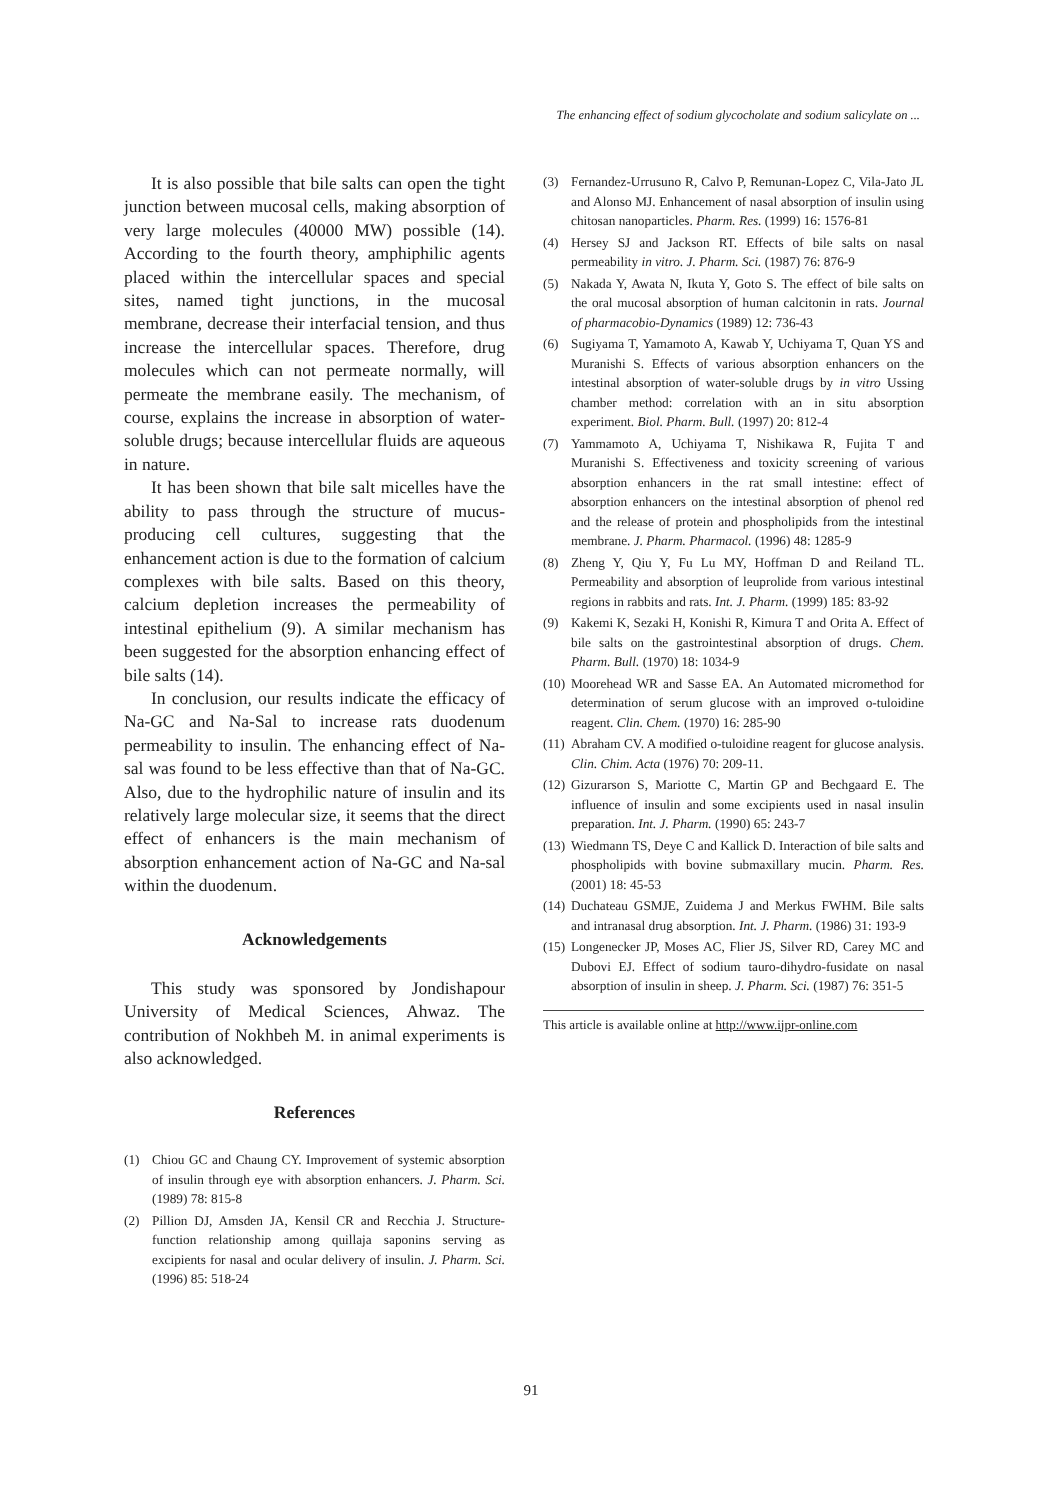The enhancing effect of sodium glycocholate and sodium salicylate on ...
It is also possible that bile salts can open the tight junction between mucosal cells, making absorption of very large molecules (40000 MW) possible (14). According to the fourth theory, amphiphilic agents placed within the intercellular spaces and special sites, named tight junctions, in the mucosal membrane, decrease their interfacial tension, and thus increase the intercellular spaces. Therefore, drug molecules which can not permeate normally, will permeate the membrane easily. The mechanism, of course, explains the increase in absorption of water-soluble drugs; because intercellular fluids are aqueous in nature.
It has been shown that bile salt micelles have the ability to pass through the structure of mucus-producing cell cultures, suggesting that the enhancement action is due to the formation of calcium complexes with bile salts. Based on this theory, calcium depletion increases the permeability of intestinal epithelium (9). A similar mechanism has been suggested for the absorption enhancing effect of bile salts (14).
In conclusion, our results indicate the efficacy of Na-GC and Na-Sal to increase rats duodenum permeability to insulin. The enhancing effect of Na-sal was found to be less effective than that of Na-GC. Also, due to the hydrophilic nature of insulin and its relatively large molecular size, it seems that the direct effect of enhancers is the main mechanism of absorption enhancement action of Na-GC and Na-sal within the duodenum.
Acknowledgements
This study was sponsored by Jondishapour University of Medical Sciences, Ahwaz. The contribution of Nokhbeh M. in animal experiments is also acknowledged.
References
(1) Chiou GC and Chaung CY. Improvement of systemic absorption of insulin through eye with absorption enhancers. J. Pharm. Sci. (1989) 78: 815-8
(2) Pillion DJ, Amsden JA, Kensil CR and Recchia J. Structure-function relationship among quillaja saponins serving as excipients for nasal and ocular delivery of insulin. J. Pharm. Sci. (1996) 85: 518-24
(3) Fernandez-Urrusuno R, Calvo P, Remunan-Lopez C, Vila-Jato JL and Alonso MJ. Enhancement of nasal absorption of insulin using chitosan nanoparticles. Pharm. Res. (1999) 16: 1576-81
(4) Hersey SJ and Jackson RT. Effects of bile salts on nasal permeability in vitro. J. Pharm. Sci. (1987) 76: 876-9
(5) Nakada Y, Awata N, Ikuta Y, Goto S. The effect of bile salts on the oral mucosal absorption of human calcitonin in rats. Journal of pharmacobio-Dynamics (1989) 12: 736-43
(6) Sugiyama T, Yamamoto A, Kawab Y, Uchiyama T, Quan YS and Muranishi S. Effects of various absorption enhancers on the intestinal absorption of water-soluble drugs by in vitro Ussing chamber method: correlation with an in situ absorption experiment. Biol. Pharm. Bull. (1997) 20: 812-4
(7) Yammamoto A, Uchiyama T, Nishikawa R, Fujita T and Muranishi S. Effectiveness and toxicity screening of various absorption enhancers in the rat small intestine: effect of absorption enhancers on the intestinal absorption of phenol red and the release of protein and phospholipids from the intestinal membrane. J. Pharm. Pharmacol. (1996) 48: 1285-9
(8) Zheng Y, Qiu Y, Fu Lu MY, Hoffman D and Reiland TL. Permeability and absorption of leuprolide from various intestinal regions in rabbits and rats. Int. J. Pharm. (1999) 185: 83-92
(9) Kakemi K, Sezaki H, Konishi R, Kimura T and Orita A. Effect of bile salts on the gastrointestinal absorption of drugs. Chem. Pharm. Bull. (1970) 18: 1034-9
(10) Moorehead WR and Sasse EA. An Automated micromethod for determination of serum glucose with an improved o-tuloidine reagent. Clin. Chem. (1970) 16: 285-90
(11) Abraham CV. A modified o-tuloidine reagent for glucose analysis. Clin. Chim. Acta (1976) 70: 209-11.
(12) Gizurarson S, Mariotte C, Martin GP and Bechgaard E. The influence of insulin and some excipients used in nasal insulin preparation. Int. J. Pharm. (1990) 65: 243-7
(13) Wiedmann TS, Deye C and Kallick D. Interaction of bile salts and phospholipids with bovine submaxillary mucin. Pharm. Res. (2001) 18: 45-53
(14) Duchateau GSMJE, Zuidema J and Merkus FWHM. Bile salts and intranasal drug absorption. Int. J. Pharm. (1986) 31: 193-9
(15) Longenecker JP, Moses AC, Flier JS, Silver RD, Carey MC and Dubovi EJ. Effect of sodium tauro-dihydro-fusidate on nasal absorption of insulin in sheep. J. Pharm. Sci. (1987) 76: 351-5
This article is available online at http://www.ijpr-online.com
91